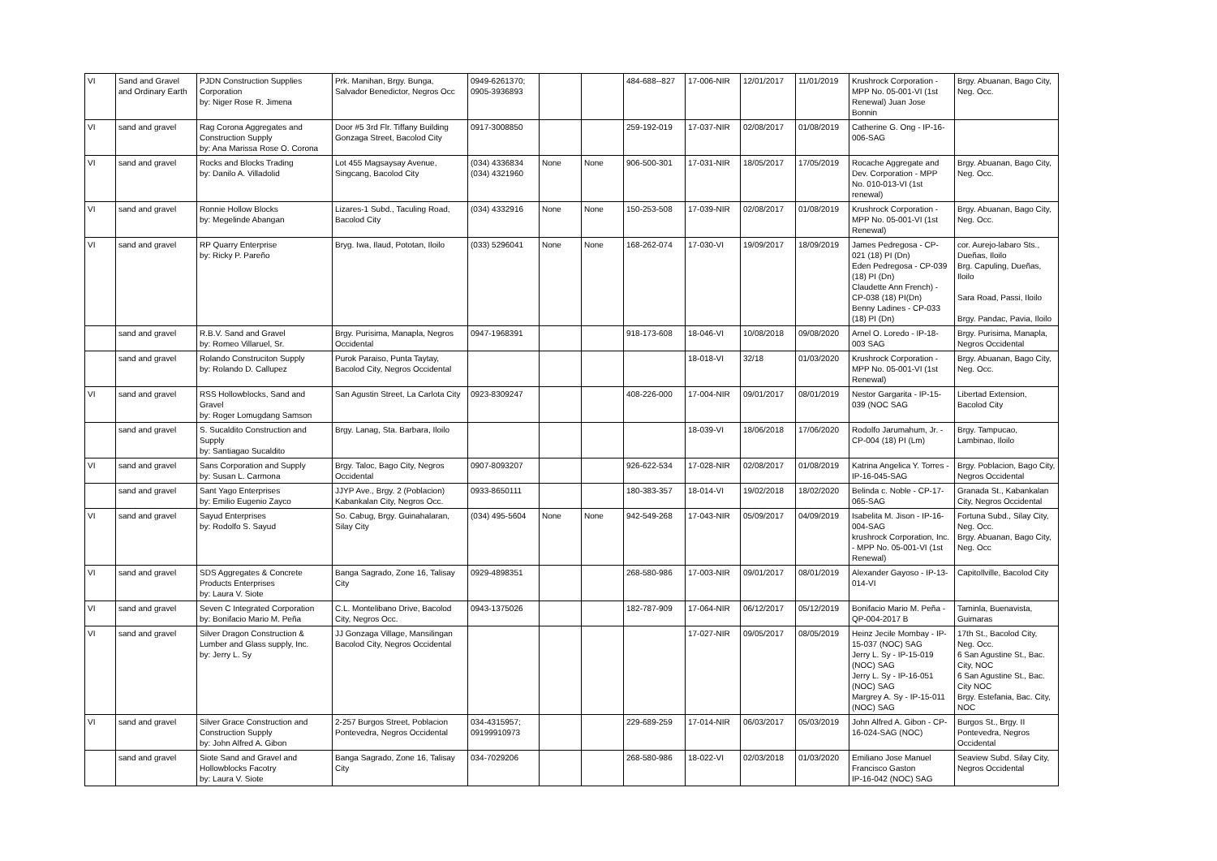| VI | Sand and Gravel and Ordinary Earth | PJDN Construction Supplies Corporation by: Niger Rose R. Jimena | Prk. Manihan, Brgy. Bunga, Salvador Benedictor, Negros Occ | 0949-6261370; 0905-3936893 | | | 484-688--827 | 17-006-NIR | 12/01/2017 | 11/01/2019 | Krushrock Corporation - MPP No. 05-001-VI (1st Renewal) Juan Jose Bonnin | Brgy. Abuanan, Bago City, Neg. Occ. |
| VI | sand and gravel | Rag Corona Aggregates and Construction Supply by: Ana Marissa Rose O. Corona | Door #5 3rd Flr. Tiffany Building Gonzaga Street, Bacolod City | 0917-3008850 | | | 259-192-019 | 17-037-NIR | 02/08/2017 | 01/08/2019 | Catherine G. Ong - IP-16-006-SAG | |
| VI | sand and gravel | Rocks and Blocks Trading by: Danilo A. Villadolid | Lot 455 Magsaysay Avenue, Singcang, Bacolod City | (034) 4336834 (034) 4321960 | None | None | 906-500-301 | 17-031-NIR | 18/05/2017 | 17/05/2019 | Rocache Aggregate and Dev. Corporation - MPP No. 010-013-VI (1st renewal) | Brgy. Abuanan, Bago City, Neg. Occ. |
| VI | sand and gravel | Ronnie Hollow Blocks by: Megelinde Abangan | Lizares-1 Subd., Taculing Road, Bacolod City | (034) 4332916 | None | None | 150-253-508 | 17-039-NIR | 02/08/2017 | 01/08/2019 | Krushrock Corporation - MPP No. 05-001-VI (1st Renewal) | Brgy. Abuanan, Bago City, Neg. Occ. |
| VI | sand and gravel | RP Quarry Enterprise by: Ricky P. Pareño | Bryg. Iwa, Ilaud, Pototan, Iloilo | (033) 5296041 | None | None | 168-262-074 | 17-030-VI | 19/09/2017 | 18/09/2019 | James Pedregosa - CP-021 (18) PI (Dn) Eden Pedregosa - CP-039 (18) PI (Dn) Claudette Ann French) - CP-038 (18) PI(Dn) Benny Ladines - CP-033 (18) PI (Dn) | cor. Aurejo-labaro Sts., Dueñas, Iloilo Brg. Capuling, Dueñas, Iloilo Sara Road, Passi, Iloilo Brgy. Pandac, Pavia, Iloilo |
| | sand and gravel | R.B.V. Sand and Gravel by: Romeo Villaruel, Sr. | Brgy. Purisima, Manapla, Negros Occidental | 0947-1968391 | | | 918-173-608 | 18-046-VI | 10/08/2018 | 09/08/2020 | Arnel O. Loredo - IP-18-003 SAG | Brgy. Purisima, Manapla, Negros Occidental |
| | sand and gravel | Rolando Construciton Supply by: Rolando D. Callupez | Purok Paraiso, Punta Taytay, Bacolod City, Negros Occidental | | | | | 18-018-VI | 32/18 | 01/03/2020 | Krushrock Corporation - MPP No. 05-001-VI (1st Renewal) | Brgy. Abuanan, Bago City, Neg. Occ. |
| VI | sand and gravel | RSS Hollowblocks, Sand and Gravel by: Roger Lomugdang Samson | San Agustin Street, La Carlota City | 0923-8309247 | | | 408-226-000 | 17-004-NIR | 09/01/2017 | 08/01/2019 | Nestor Gargarita - IP-15-039 (NOC SAG | Libertad Extension, Bacolod City |
| | sand and gravel | S. Sucaldito Construction and Supply by: Santiagao Sucaldito | Brgy. Lanag, Sta. Barbara, Iloilo | | | | | 18-039-VI | 18/06/2018 | 17/06/2020 | Rodolfo Jarumahum, Jr. - CP-004 (18) PI (Lm) | Brgy. Tampucao, Lambinao, Iloilo |
| VI | sand and gravel | Sans Corporation and Supply by: Susan L. Carmona | Brgy. Taloc, Bago City, Negros Occidental | 0907-8093207 | | | 926-622-534 | 17-028-NIR | 02/08/2017 | 01/08/2019 | Katrina Angelica Y. Torres - IP-16-045-SAG | Brgy. Poblacion, Bago City, Negros Occidental |
| | sand and gravel | Sant Yago Enterprises by: Emilio Eugenio Zayco | JJYP Ave., Brgy. 2 (Poblacion) Kabankalan City, Negros Occ. | 0933-8650111 | | | 180-383-357 | 18-014-VI | 19/02/2018 | 18/02/2020 | Belinda c. Noble - CP-17-065-SAG | Granada St., Kabankalan City, Negros Occidental |
| VI | sand and gravel | Sayud Enterprises by: Rodolfo S. Sayud | So. Cabug, Brgy. Guinahalaran, Silay City | (034) 495-5604 | None | None | 942-549-268 | 17-043-NIR | 05/09/2017 | 04/09/2019 | Isabelita M. Jison - IP-16-004-SAG krushrock Corporation, Inc. - MPP No. 05-001-VI (1st Renewal) | Fortuna Subd., Silay City, Neg. Occ. Brgy. Abuanan, Bago City, Neg. Occ |
| VI | sand and gravel | SDS Aggregates & Concrete Products Enterprises by: Laura V. Siote | Banga Sagrado, Zone 16, Talisay City | 0929-4898351 | | | 268-580-986 | 17-003-NIR | 09/01/2017 | 08/01/2019 | Alexander Gayoso - IP-13-014-VI | Capitollville, Bacolod City |
| VI | sand and gravel | Seven C Integrated Corporation by: Bonifacio Mario M. Peña | C.L. Montelibano Drive, Bacolod City, Negros Occ. | 0943-1375026 | | | 182-787-909 | 17-064-NIR | 06/12/2017 | 05/12/2019 | Bonifacio Mario M. Peña - QP-004-2017 B | Taminla, Buenavista, Guimaras |
| VI | sand and gravel | Silver Dragon Construction & Lumber and Glass supply, Inc. by: Jerry L. Sy | JJ Gonzaga Village, Mansilingan Bacolod City, Negros Occidental | | | | | 17-027-NIR | 09/05/2017 | 08/05/2019 | Heinz Jecile Mombay - IP-15-037 (NOC) SAG Jerry L. Sy - IP-15-019 (NOC) SAG Jerry L. Sy - IP-16-051 (NOC) SAG Margrey A. Sy - IP-15-011 (NOC) SAG | 17th St., Bacolod City, Neg. Occ. 6 San Agustine St., Bac. City, NOC 6 San Agustine St., Bac. City NOC Brgy. Estefania, Bac. City, NOC |
| VI | sand and gravel | Silver Grace Construction and Construction Supply by: John Alfred A. Gibon | 2-257 Burgos Street, Poblacion Pontevedra, Negros Occidental | 034-4315957; 09199910973 | | | 229-689-259 | 17-014-NIR | 06/03/2017 | 05/03/2019 | John Alfred A. Gibon - CP-16-024-SAG (NOC) | Burgos St., Brgy. II Pontevedra, Negros Occidental |
| | sand and gravel | Siote Sand and Gravel and Hollowblocks Facotry by: Laura V. Siote | Banga Sagrado, Zone 16, Talisay City | 034-7029206 | | | 268-580-986 | 18-022-VI | 02/03/2018 | 01/03/2020 | Emiliano Jose Manuel Francisco Gaston IP-16-042 (NOC) SAG | Seaview Subd. Silay City, Negros Occidental |